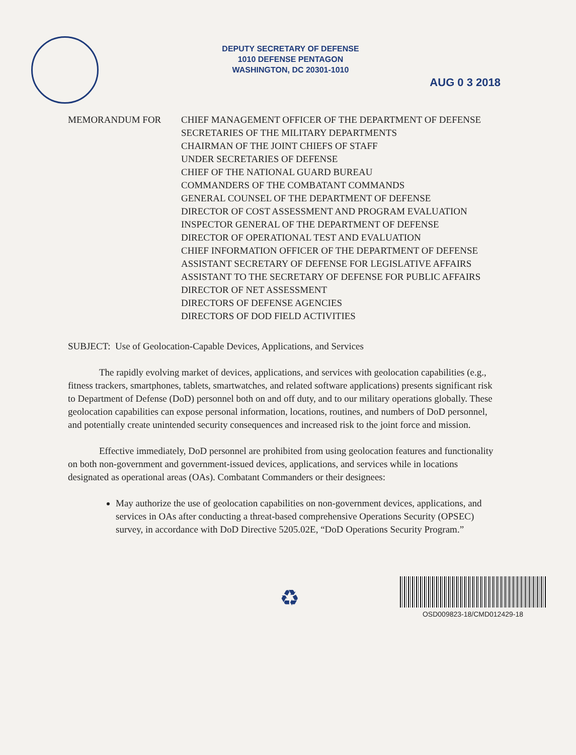DEPUTY SECRETARY OF DEFENSE
1010 DEFENSE PENTAGON
WASHINGTON, DC 20301-1010
AUG 0 3 2018
MEMORANDUM FOR CHIEF MANAGEMENT OFFICER OF THE DEPARTMENT OF DEFENSE
SECRETARIES OF THE MILITARY DEPARTMENTS
CHAIRMAN OF THE JOINT CHIEFS OF STAFF
UNDER SECRETARIES OF DEFENSE
CHIEF OF THE NATIONAL GUARD BUREAU
COMMANDERS OF THE COMBATANT COMMANDS
GENERAL COUNSEL OF THE DEPARTMENT OF DEFENSE
DIRECTOR OF COST ASSESSMENT AND PROGRAM EVALUATION
INSPECTOR GENERAL OF THE DEPARTMENT OF DEFENSE
DIRECTOR OF OPERATIONAL TEST AND EVALUATION
CHIEF INFORMATION OFFICER OF THE DEPARTMENT OF DEFENSE
ASSISTANT SECRETARY OF DEFENSE FOR LEGISLATIVE AFFAIRS
ASSISTANT TO THE SECRETARY OF DEFENSE FOR PUBLIC AFFAIRS
DIRECTOR OF NET ASSESSMENT
DIRECTORS OF DEFENSE AGENCIES
DIRECTORS OF DOD FIELD ACTIVITIES
SUBJECT: Use of Geolocation-Capable Devices, Applications, and Services
The rapidly evolving market of devices, applications, and services with geolocation capabilities (e.g., fitness trackers, smartphones, tablets, smartwatches, and related software applications) presents significant risk to Department of Defense (DoD) personnel both on and off duty, and to our military operations globally. These geolocation capabilities can expose personal information, locations, routines, and numbers of DoD personnel, and potentially create unintended security consequences and increased risk to the joint force and mission.
Effective immediately, DoD personnel are prohibited from using geolocation features and functionality on both non-government and government-issued devices, applications, and services while in locations designated as operational areas (OAs). Combatant Commanders or their designees:
May authorize the use of geolocation capabilities on non-government devices, applications, and services in OAs after conducting a threat-based comprehensive Operations Security (OPSEC) survey, in accordance with DoD Directive 5205.02E, “DoD Operations Security Program.”
♻
OSD009823-18/CMD012429-18